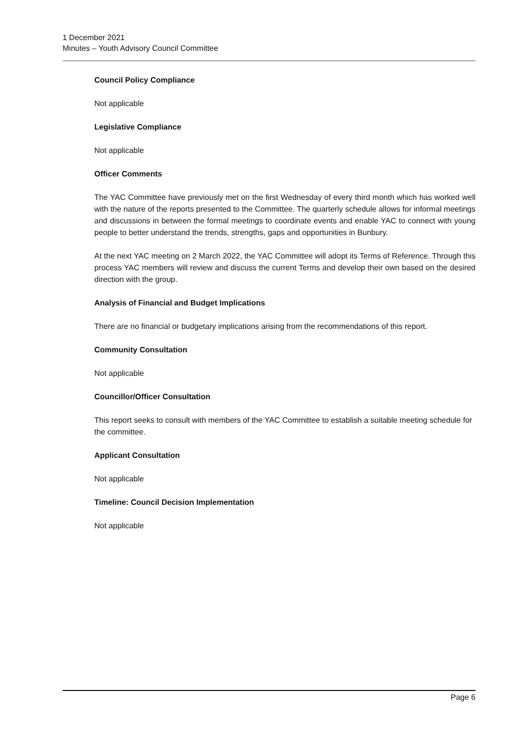1 December 2021
Minutes – Youth Advisory Council Committee
Council Policy Compliance
Not applicable
Legislative Compliance
Not applicable
Officer Comments
The YAC Committee have previously met on the first Wednesday of every third month which has worked well with the nature of the reports presented to the Committee. The quarterly schedule allows for informal meetings and discussions in between the formal meetings to coordinate events and enable YAC to connect with young people to better understand the trends, strengths, gaps and opportunities in Bunbury.
At the next YAC meeting on 2 March 2022, the YAC Committee will adopt its Terms of Reference. Through this process YAC members will review and discuss the current Terms and develop their own based on the desired direction with the group.
Analysis of Financial and Budget Implications
There are no financial or budgetary implications arising from the recommendations of this report.
Community Consultation
Not applicable
Councillor/Officer Consultation
This report seeks to consult with members of the YAC Committee to establish a suitable meeting schedule for the committee.
Applicant Consultation
Not applicable
Timeline: Council Decision Implementation
Not applicable
Page 6